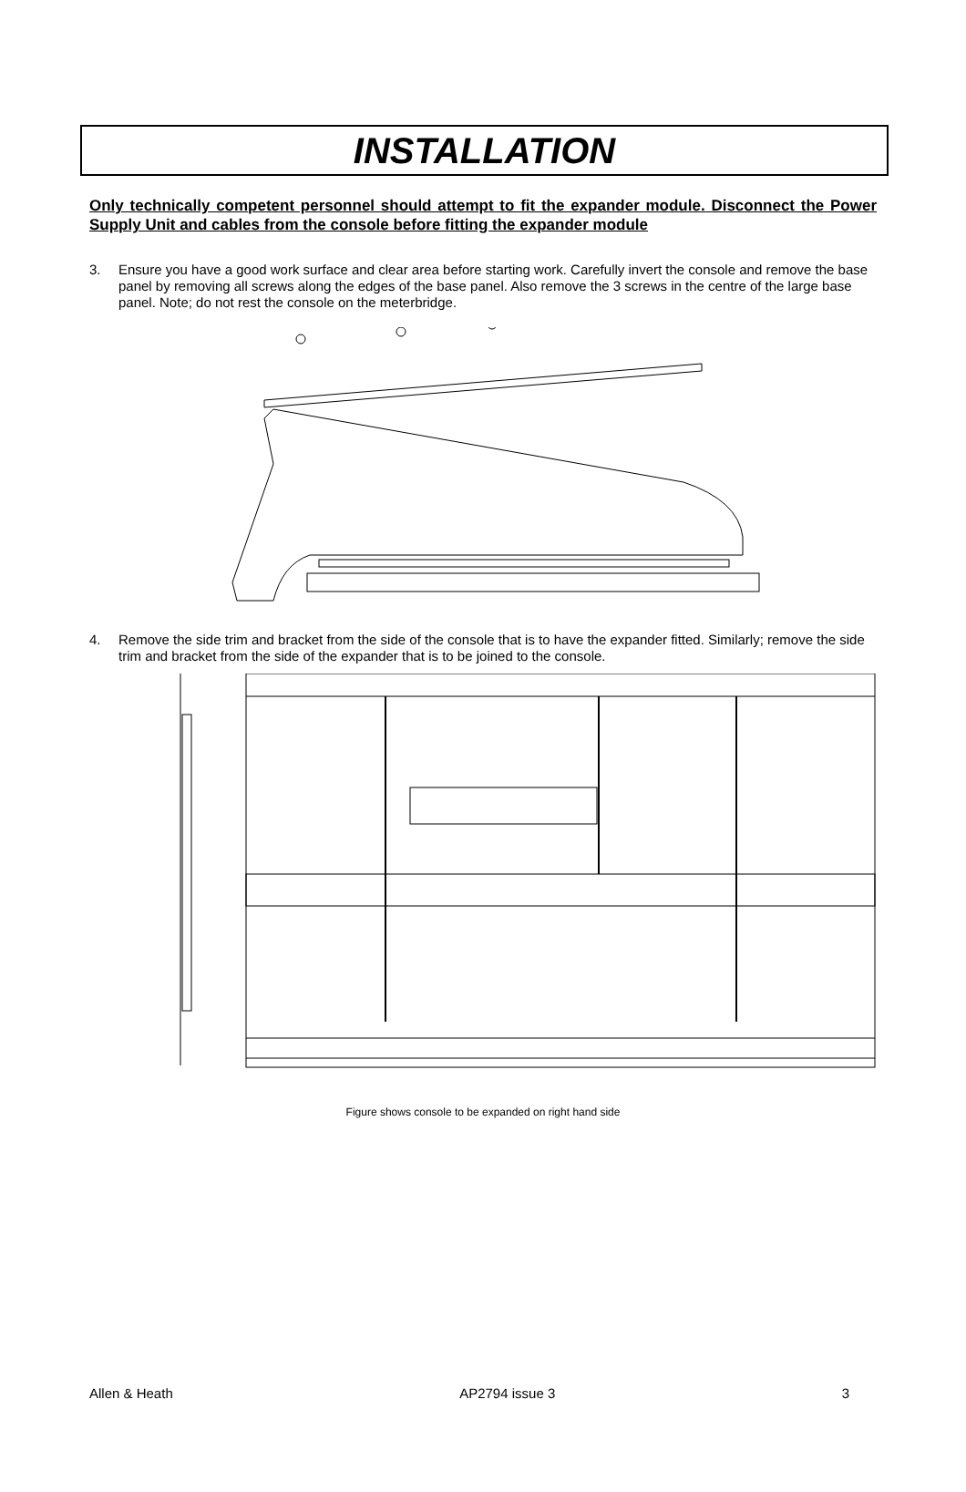INSTALLATION
Only technically competent personnel should attempt to fit the expander module. Disconnect the Power Supply Unit and cables from the console before fitting the expander module
3. Ensure you have a good work surface and clear area before starting work. Carefully invert the console and remove the base panel by removing all screws along the edges of the base panel. Also remove the 3 screws in the centre of the large base panel. Note; do not rest the console on the meterbridge.
4. Remove the side trim and bracket from the side of the console that is to have the expander fitted. Similarly; remove the side trim and bracket from the side of the expander that is to be joined to the console.
Figure shows console to be expanded on right hand side
Allen & Heath AP2794 issue 3 3